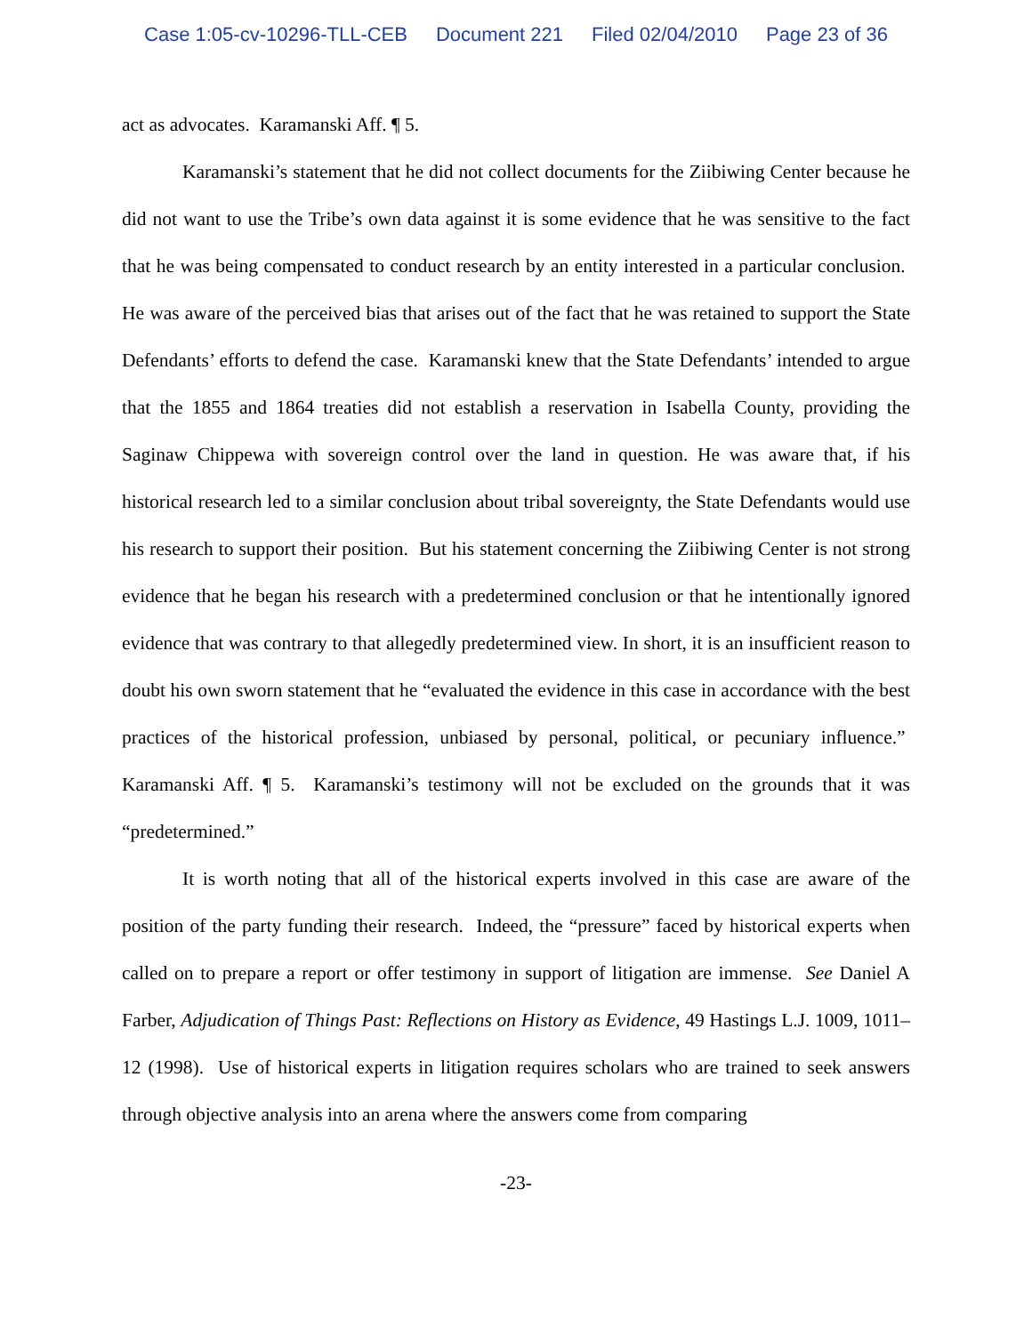Case 1:05-cv-10296-TLL-CEB Document 221 Filed 02/04/2010 Page 23 of 36
act as advocates. Karamanski Aff. ¶ 5.
Karamanski’s statement that he did not collect documents for the Ziibiwing Center because he did not want to use the Tribe’s own data against it is some evidence that he was sensitive to the fact that he was being compensated to conduct research by an entity interested in a particular conclusion. He was aware of the perceived bias that arises out of the fact that he was retained to support the State Defendants’ efforts to defend the case. Karamanski knew that the State Defendants’ intended to argue that the 1855 and 1864 treaties did not establish a reservation in Isabella County, providing the Saginaw Chippewa with sovereign control over the land in question. He was aware that, if his historical research led to a similar conclusion about tribal sovereignty, the State Defendants would use his research to support their position. But his statement concerning the Ziibiwing Center is not strong evidence that he began his research with a predetermined conclusion or that he intentionally ignored evidence that was contrary to that allegedly predetermined view. In short, it is an insufficient reason to doubt his own sworn statement that he “evaluated the evidence in this case in accordance with the best practices of the historical profession, unbiased by personal, political, or pecuniary influence.” Karamanski Aff. ¶ 5. Karamanski’s testimony will not be excluded on the grounds that it was “predetermined.”
It is worth noting that all of the historical experts involved in this case are aware of the position of the party funding their research. Indeed, the “pressure” faced by historical experts when called on to prepare a report or offer testimony in support of litigation are immense. See Daniel A Farber, Adjudication of Things Past: Reflections on History as Evidence, 49 Hastings L.J. 1009, 1011–12 (1998). Use of historical experts in litigation requires scholars who are trained to seek answers through objective analysis into an arena where the answers come from comparing
-23-